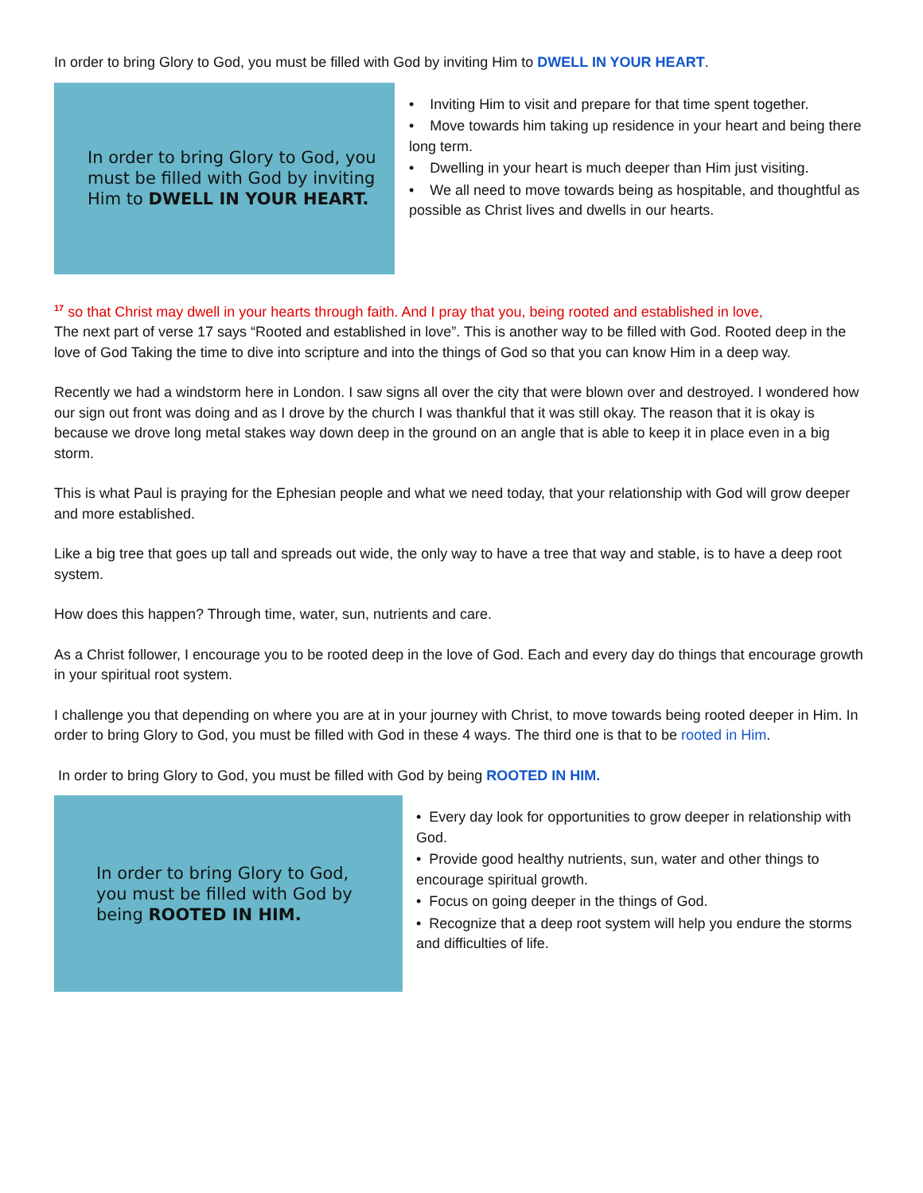In order to bring Glory to God, you must be filled with God by inviting Him to DWELL IN YOUR HEART.
In order to bring Glory to God, you must be filled with God by inviting Him to DWELL IN YOUR HEART.
• Inviting Him to visit and prepare for that time spent together.
• Move towards him taking up residence in your heart and being there long term.
• Dwelling in your heart is much deeper than Him just visiting.
• We all need to move towards being as hospitable, and thoughtful as possible as Christ lives and dwells in our hearts.
<sup>17</sup> so that Christ may dwell in your hearts through faith. And I pray that you, being rooted and established in love,
The next part of verse 17 says “Rooted and established in love”. This is another way to be filled with God. Rooted deep in the love of God Taking the time to dive into scripture and into the things of God so that you can know Him in a deep way.
Recently we had a windstorm here in London. I saw signs all over the city that were blown over and destroyed. I wondered how our sign out front was doing and as I drove by the church I was thankful that it was still okay. The reason that it is okay is because we drove long metal stakes way down deep in the ground on an angle that is able to keep it in place even in a big storm.
This is what Paul is praying for the Ephesian people and what we need today, that your relationship with God will grow deeper and more established.
Like a big tree that goes up tall and spreads out wide, the only way to have a tree that way and stable, is to have a deep root system.
How does this happen? Through time, water, sun, nutrients and care.
As a Christ follower, I encourage you to be rooted deep in the love of God. Each and every day do things that encourage growth in your spiritual root system.
I challenge you that depending on where you are at in your journey with Christ, to move towards being rooted deeper in Him. In order to bring Glory to God, you must be filled with God in these 4 ways. The third one is that to be rooted in Him.
In order to bring Glory to God, you must be filled with God by being ROOTED IN HIM.
In order to bring Glory to God,
you must be filled with God by
being ROOTED IN HIM.
• Every day look for opportunities to grow deeper in relationship with God.
• Provide good healthy nutrients, sun, water and other things to encourage spiritual growth.
• Focus on going deeper in the things of God.
• Recognize that a deep root system will help you endure the storms and difficulties of life.